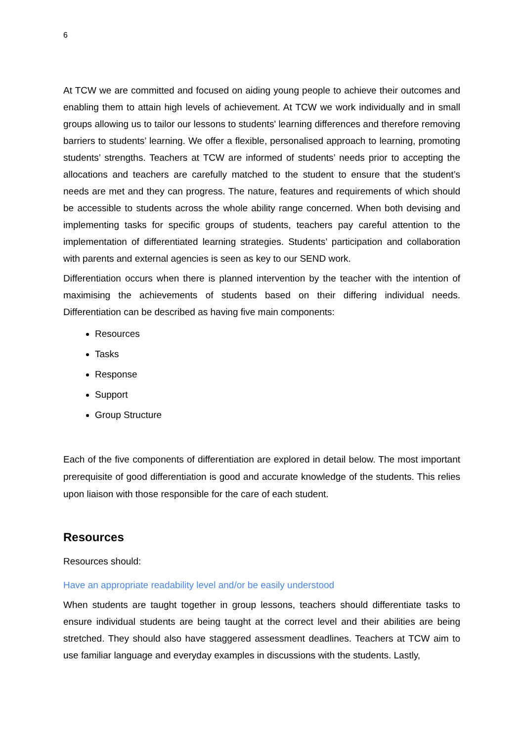6
At TCW we are committed and focused on aiding young people to achieve their outcomes and enabling them to attain high levels of achievement. At TCW we work individually and in small groups allowing us to tailor our lessons to students' learning differences and therefore removing barriers to students’ learning. We offer a flexible, personalised approach to learning, promoting students’ strengths. Teachers at TCW are informed of students’ needs prior to accepting the allocations and teachers are carefully matched to the student to ensure that the student’s needs are met and they can progress. The nature, features and requirements of which should be accessible to students across the whole ability range concerned. When both devising and implementing tasks for specific groups of students, teachers pay careful attention to the implementation of differentiated learning strategies. Students’ participation and collaboration with parents and external agencies is seen as key to our SEND work.
Differentiation occurs when there is planned intervention by the teacher with the intention of maximising the achievements of students based on their differing individual needs. Differentiation can be described as having five main components:
Resources
Tasks
Response
Support
Group Structure
Each of the five components of differentiation are explored in detail below. The most important prerequisite of good differentiation is good and accurate knowledge of the students. This relies upon liaison with those responsible for the care of each student.
Resources
Resources should:
Have an appropriate readability level and/or be easily understood
When students are taught together in group lessons, teachers should differentiate tasks to ensure individual students are being taught at the correct level and their abilities are being stretched. They should also have staggered assessment deadlines. Teachers at TCW aim to use familiar language and everyday examples in discussions with the students. Lastly,